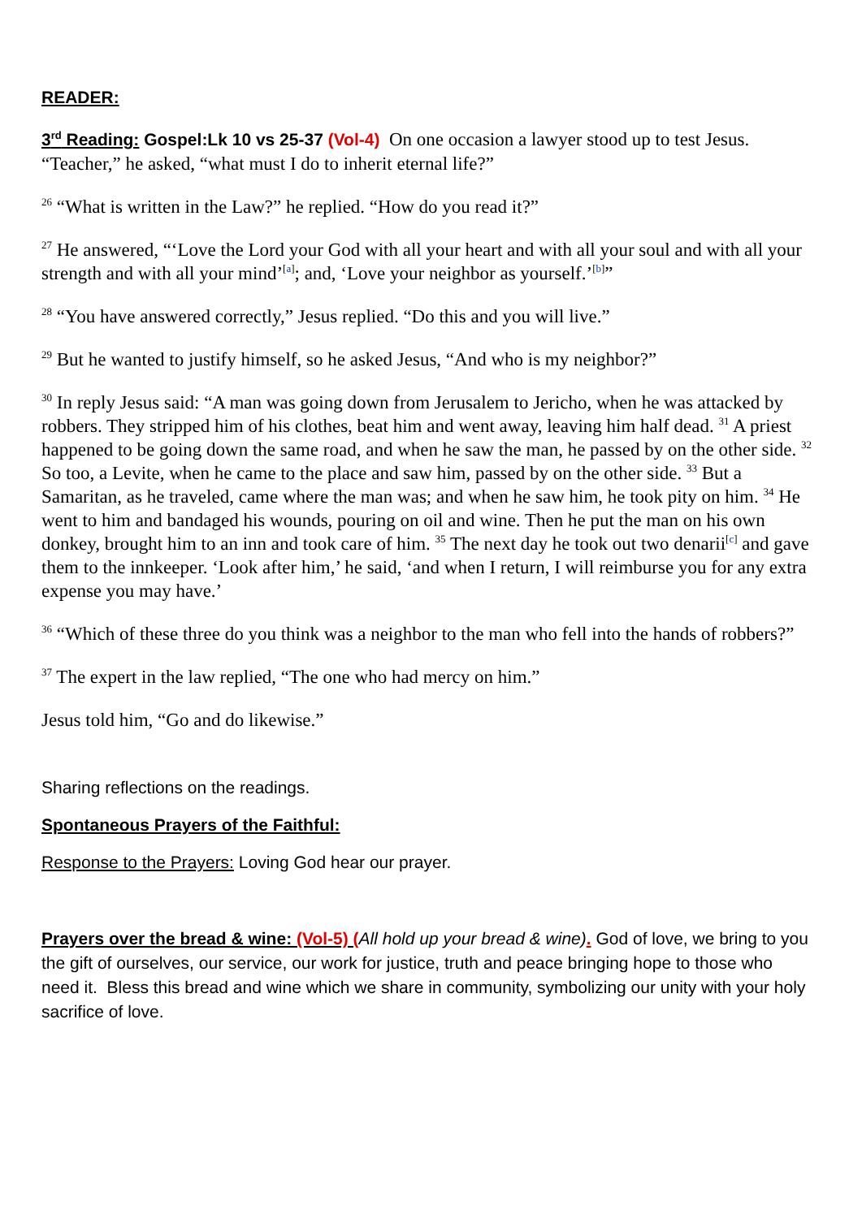READER:
3<sup>rd</sup> Reading: Gospel:Lk 10 vs 25-37 (Vol-4) On one occasion a lawyer stood up to test Jesus. “Teacher,” he asked, “what must I do to inherit eternal life?”
<sup>26</sup> “What is written in the Law?” he replied. “How do you read it?”
<sup>27</sup> He answered, “‘Love the Lord your God with all your heart and with all your soul and with all your strength and with all your mind’<sup>[a]</sup>; and, ‘Love your neighbor as yourself.’<sup>[b]</sup>”
<sup>28</sup> “You have answered correctly,” Jesus replied. “Do this and you will live.”
<sup>29</sup> But he wanted to justify himself, so he asked Jesus, “And who is my neighbor?”
<sup>30</sup> In reply Jesus said: “A man was going down from Jerusalem to Jericho, when he was attacked by robbers. They stripped him of his clothes, beat him and went away, leaving him half dead. <sup>31</sup> A priest happened to be going down the same road, and when he saw the man, he passed by on the other side. <sup>32</sup> So too, a Levite, when he came to the place and saw him, passed by on the other side. <sup>33</sup> But a Samaritan, as he traveled, came where the man was; and when he saw him, he took pity on him. <sup>34</sup> He went to him and bandaged his wounds, pouring on oil and wine. Then he put the man on his own donkey, brought him to an inn and took care of him. <sup>35</sup> The next day he took out two denarii<sup>[c]</sup> and gave them to the innkeeper. ‘Look after him,’ he said, ‘and when I return, I will reimburse you for any extra expense you may have.’
<sup>36</sup> “Which of these three do you think was a neighbor to the man who fell into the hands of robbers?”
<sup>37</sup> The expert in the law replied, “The one who had mercy on him.”
Jesus told him, “Go and do likewise.”
Sharing reflections on the readings.
Spontaneous Prayers of the Faithful:
Response to the Prayers: Loving God hear our prayer.
Prayers over the bread & wine: (Vol-5) (All hold up your bread & wine). God of love, we bring to you the gift of ourselves, our service, our work for justice, truth and peace bringing hope to those who need it. Bless this bread and wine which we share in community, symbolizing our unity with your holy sacrifice of love.